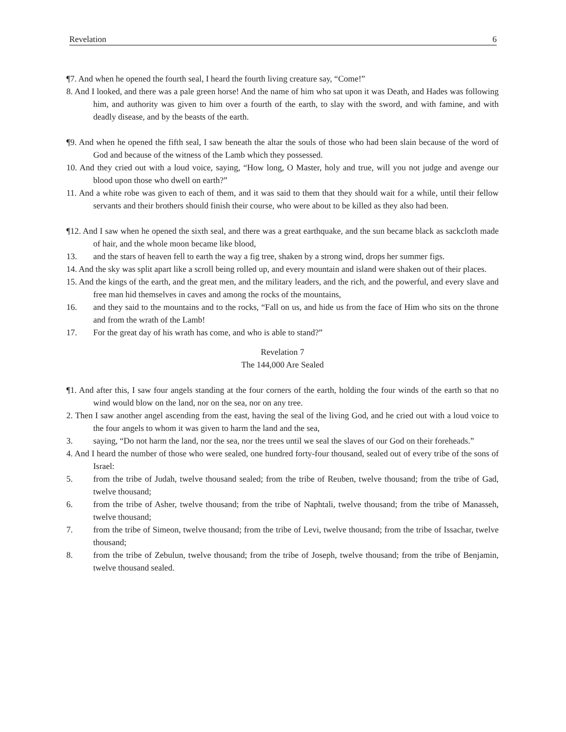Revelation 6
¶7. And when he opened the fourth seal, I heard the fourth living creature say, “Come!”
8. And I looked, and there was a pale green horse! And the name of him who sat upon it was Death, and Hades was following him, and authority was given to him over a fourth of the earth, to slay with the sword, and with famine, and with deadly disease, and by the beasts of the earth.
¶9. And when he opened the fifth seal, I saw beneath the altar the souls of those who had been slain because of the word of God and because of the witness of the Lamb which they possessed.
10. And they cried out with a loud voice, saying, “How long, O Master, holy and true, will you not judge and avenge our blood upon those who dwell on earth?”
11. And a white robe was given to each of them, and it was said to them that they should wait for a while, until their fellow servants and their brothers should finish their course, who were about to be killed as they also had been.
¶12. And I saw when he opened the sixth seal, and there was a great earthquake, and the sun became black as sackcloth made of hair, and the whole moon became like blood,
13. and the stars of heaven fell to earth the way a fig tree, shaken by a strong wind, drops her summer figs.
14. And the sky was split apart like a scroll being rolled up, and every mountain and island were shaken out of their places.
15. And the kings of the earth, and the great men, and the military leaders, and the rich, and the powerful, and every slave and free man hid themselves in caves and among the rocks of the mountains,
16. and they said to the mountains and to the rocks, “Fall on us, and hide us from the face of Him who sits on the throne and from the wrath of the Lamb!
17. For the great day of his wrath has come, and who is able to stand?”
Revelation 7
The 144,000 Are Sealed
¶1. And after this, I saw four angels standing at the four corners of the earth, holding the four winds of the earth so that no wind would blow on the land, nor on the sea, nor on any tree.
2. Then I saw another angel ascending from the east, having the seal of the living God, and he cried out with a loud voice to the four angels to whom it was given to harm the land and the sea,
3. saying, “Do not harm the land, nor the sea, nor the trees until we seal the slaves of our God on their foreheads.”
4. And I heard the number of those who were sealed, one hundred forty-four thousand, sealed out of every tribe of the sons of Israel:
5. from the tribe of Judah, twelve thousand sealed; from the tribe of Reuben, twelve thousand; from the tribe of Gad, twelve thousand;
6. from the tribe of Asher, twelve thousand; from the tribe of Naphtali, twelve thousand; from the tribe of Manasseh, twelve thousand;
7. from the tribe of Simeon, twelve thousand; from the tribe of Levi, twelve thousand; from the tribe of Issachar, twelve thousand;
8. from the tribe of Zebulun, twelve thousand; from the tribe of Joseph, twelve thousand; from the tribe of Benjamin, twelve thousand sealed.